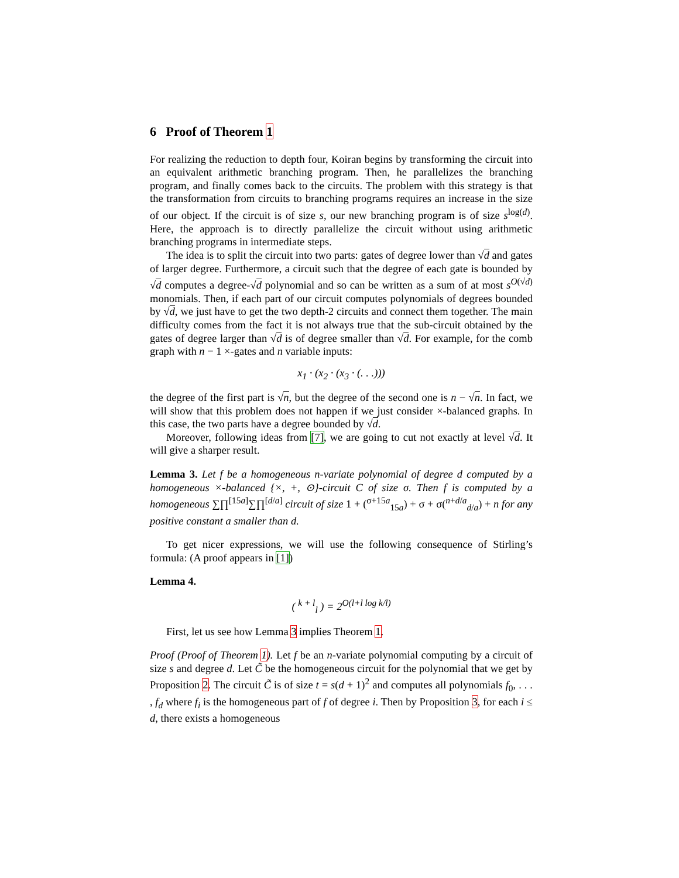6 Proof of Theorem 1
For realizing the reduction to depth four, Koiran begins by transforming the circuit into an equivalent arithmetic branching program. Then, he parallelizes the branching program, and finally comes back to the circuits. The problem with this strategy is that the transformation from circuits to branching programs requires an increase in the size of our object. If the circuit is of size s, our new branching program is of size s<sup>log(d)</sup>. Here, the approach is to directly parallelize the circuit without using arithmetic branching programs in intermediate steps.
The idea is to split the circuit into two parts: gates of degree lower than √d and gates of larger degree. Furthermore, a circuit such that the degree of each gate is bounded by √d computes a degree-√d polynomial and so can be written as a sum of at most s<sup>O(√d)</sup> monomials. Then, if each part of our circuit computes polynomials of degrees bounded by √d, we just have to get the two depth-2 circuits and connect them together. The main difficulty comes from the fact it is not always true that the sub-circuit obtained by the gates of degree larger than √d is of degree smaller than √d. For example, for the comb graph with n − 1 ×-gates and n variable inputs:
x<sub>1</sub> · (x<sub>2</sub> · (x<sub>3</sub> · (. . .)))
the degree of the first part is √n, but the degree of the second one is n − √n. In fact, we will show that this problem does not happen if we just consider ×-balanced graphs. In this case, the two parts have a degree bounded by √d.
Moreover, following ideas from [7], we are going to cut not exactly at level √d. It will give a sharper result.
Lemma 3. Let f be a homogeneous n-variate polynomial of degree d computed by a homogeneous ×-balanced {×, +, ⊙}-circuit C of size σ. Then f is computed by a homogeneous ∑∏<sup>[15a]</sup>∑∏<sup>[d/a]</sup> circuit of size 1 + (<sup>σ+15a</sup><sub>15a</sub>) + σ + σ(<sup>n+d/a</sup><sub>d/a</sub>) + n for any positive constant a smaller than d.
To get nicer expressions, we will use the following consequence of Stirling’s formula: (A proof appears in [1])
Lemma 4.
( <sup>k + l</sup><sub>l</sub> ) = 2<sup>O(l+l log k/l)</sup>
First, let us see how Lemma 3 implies Theorem 1.
Proof (Proof of Theorem 1). Let f be an n-variate polynomial computing by a circuit of size s and degree d. Let C̃ be the homogeneous circuit for the polynomial that we get by Proposition 2. The circuit C̃ is of size t = s(d + 1)<sup>2</sup> and computes all polynomials f<sub>0</sub>, . . . , f<sub>d</sub> where f<sub>i</sub> is the homogeneous part of f of degree i. Then by Proposition 3, for each i ≤ d, there exists a homogeneous